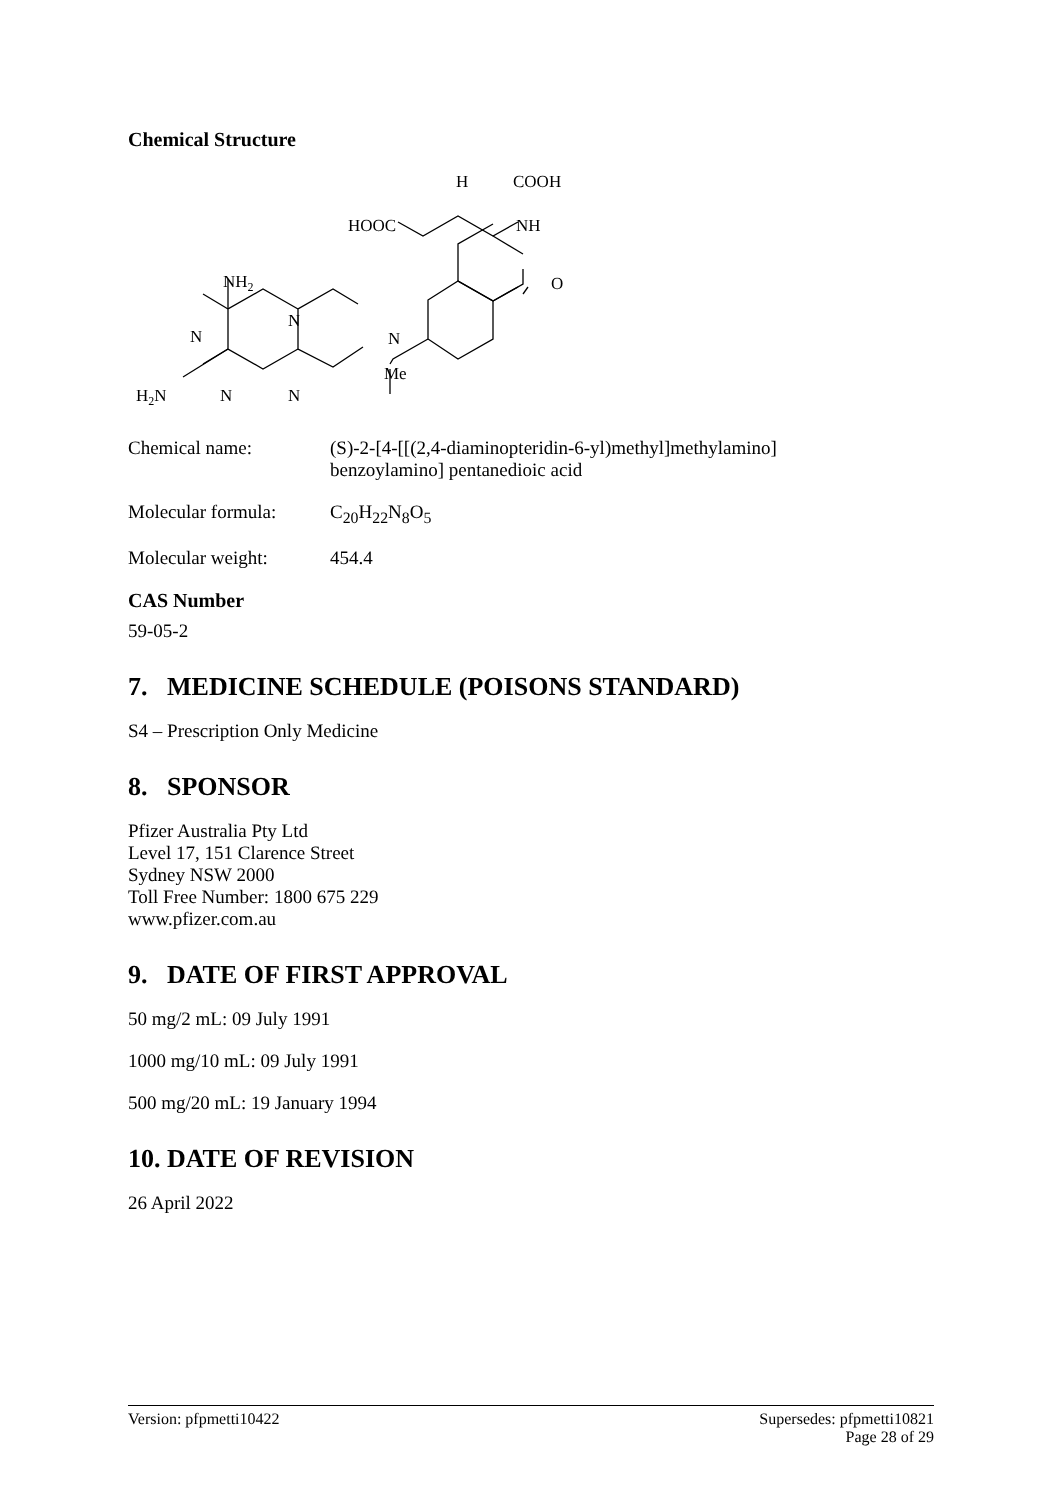Chemical Structure
HOOC
NH
H
COOH
O
NH2
N
N
N
Me
N
N
H2N
Chemical name: (S)-2-[4-[[(2,4-diaminopteridin-6-yl)methyl]methylamino]
benzoylamino] pentanedioic acid
Molecular formula:
C<sub>20</sub>H<sub>22</sub>N<sub>8</sub>O<sub>5</sub>
Molecular weight: 454.4
CAS Number
59-05-2
7. MEDICINE SCHEDULE (POISONS STANDARD)
S4 – Prescription Only Medicine
8. SPONSOR
Pfizer Australia Pty Ltd
Level 17, 151 Clarence Street
Sydney NSW 2000
Toll Free Number: 1800 675 229
www.pfizer.com.au
9. DATE OF FIRST APPROVAL
50 mg/2 mL: 09 July 1991
1000 mg/10 mL: 09 July 1991
500 mg/20 mL: 19 January 1994
10. DATE OF REVISION
26 April 2022
Version: pfpmetti10422 Supersedes: pfpmetti10821
Page 28 of 29